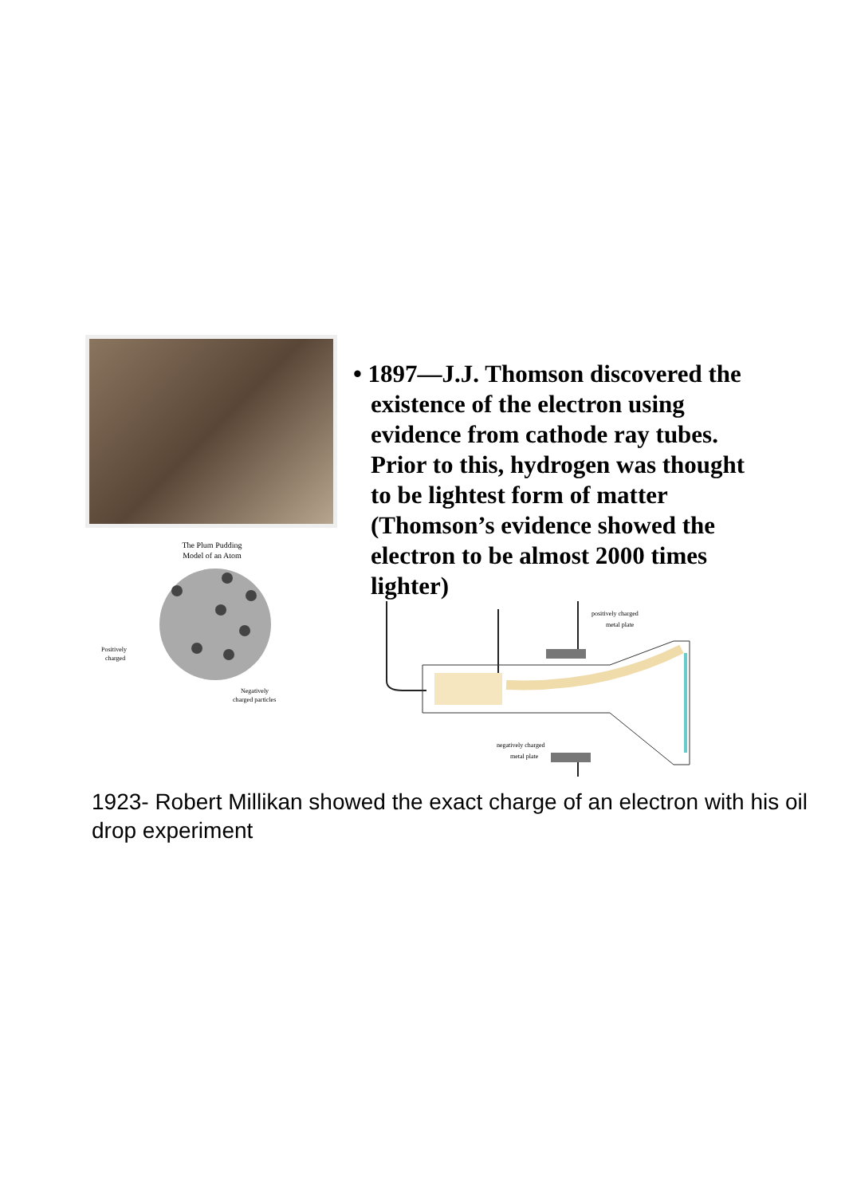The Plum Pudding
Model of an Atom
Positively
charged
Negatively
charged particles
• 1897—J.J. Thomson discovered the existence of the electron using evidence from cathode ray tubes. Prior to this, hydrogen was thought to be lightest form of matter (Thomson’s evidence showed the electron to be almost 2000 times lighter)
positively charged
metal plate
negatively charged
metal plate
1923- Robert Millikan showed the exact charge of an electron with his oil drop experiment